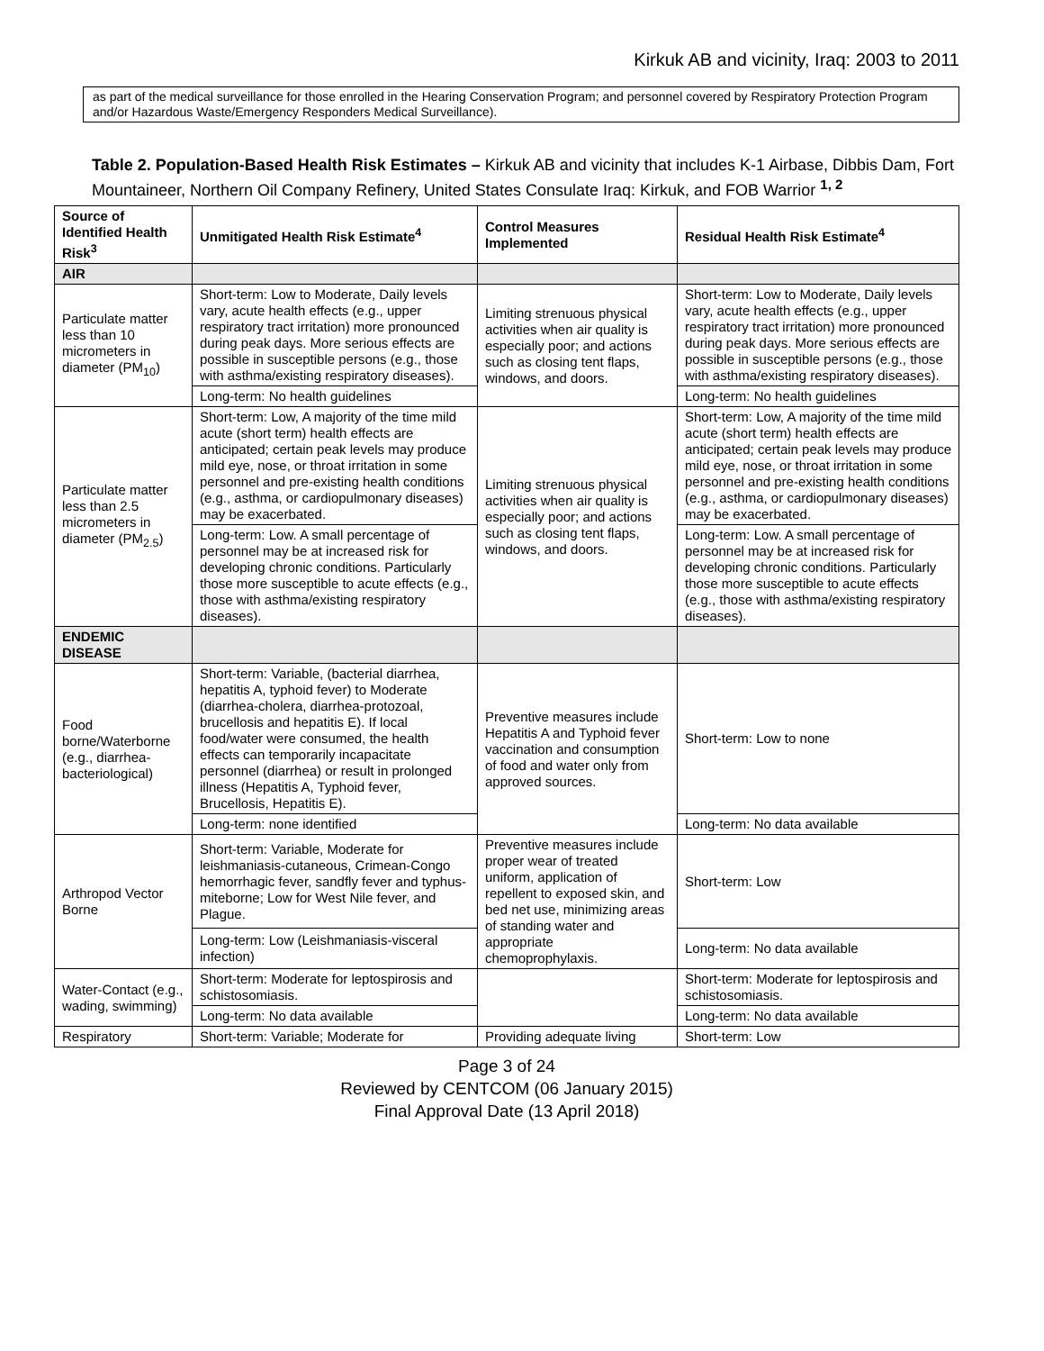Kirkuk AB and vicinity, Iraq: 2003 to 2011
as part of the medical surveillance for those enrolled in the Hearing Conservation Program; and personnel covered by Respiratory Protection Program and/or Hazardous Waste/Emergency Responders Medical Surveillance).
Table 2. Population-Based Health Risk Estimates – Kirkuk AB and vicinity that includes K-1 Airbase, Dibbis Dam, Fort Mountaineer, Northern Oil Company Refinery, United States Consulate Iraq: Kirkuk, and FOB Warrior <sup>1, 2</sup>
| Source of Identified Health Risk<sup>3</sup> | Unmitigated Health Risk Estimate<sup>4</sup> | Control Measures Implemented | Residual Health Risk Estimate<sup>4</sup> |
| --- | --- | --- | --- |
| AIR | | | |
| Particulate matter less than 10 micrometers in diameter (PM<sub>10</sub>) | Short-term: Low to Moderate, Daily levels vary, acute health effects (e.g., upper respiratory tract irritation) more pronounced during peak days. More serious effects are possible in susceptible persons (e.g., those with asthma/existing respiratory diseases). | Limiting strenuous physical activities when air quality is especially poor; and actions such as closing tent flaps, windows, and doors. | Short-term: Low to Moderate, Daily levels vary, acute health effects (e.g., upper respiratory tract irritation) more pronounced during peak days. More serious effects are possible in susceptible persons (e.g., those with asthma/existing respiratory diseases). |
| | Long-term: No health guidelines | | Long-term: No health guidelines |
| Particulate matter less than 2.5 micrometers in diameter (PM<sub>2.5</sub>) | Short-term: Low, A majority of the time mild acute (short term) health effects are anticipated; certain peak levels may produce mild eye, nose, or throat irritation in some personnel and pre-existing health conditions (e.g., asthma, or cardiopulmonary diseases) may be exacerbated. | Limiting strenuous physical activities when air quality is especially poor; and actions such as closing tent flaps, windows, and doors. | Short-term: Low, A majority of the time mild acute (short term) health effects are anticipated; certain peak levels may produce mild eye, nose, or throat irritation in some personnel and pre-existing health conditions (e.g., asthma, or cardiopulmonary diseases) may be exacerbated. |
| | Long-term: Low. A small percentage of personnel may be at increased risk for developing chronic conditions. Particularly those more susceptible to acute effects (e.g., those with asthma/existing respiratory diseases). | | Long-term: Low. A small percentage of personnel may be at increased risk for developing chronic conditions. Particularly those more susceptible to acute effects (e.g., those with asthma/existing respiratory diseases). |
| ENDEMIC DISEASE | | | |
| Food borne/Waterborne (e.g., diarrhea-bacteriological) | Short-term: Variable, (bacterial diarrhea, hepatitis A, typhoid fever) to Moderate (diarrhea-cholera, diarrhea-protozoal, brucellosis and hepatitis E). If local food/water were consumed, the health effects can temporarily incapacitate personnel (diarrhea) or result in prolonged illness (Hepatitis A, Typhoid fever, Brucellosis, Hepatitis E). | Preventive measures include Hepatitis A and Typhoid fever vaccination and consumption of food and water only from approved sources. | Short-term: Low to none |
| | Long-term: none identified | | Long-term: No data available |
| Arthropod Vector Borne | Short-term: Variable, Moderate for leishmaniasis-cutaneous, Crimean-Congo hemorrhagic fever, sandfly fever and typhus-miteborne; Low for West Nile fever, and Plague. | Preventive measures include proper wear of treated uniform, application of repellent to exposed skin, and bed net use, minimizing areas of standing water and appropriate chemoprophylaxis. | Short-term: Low |
| | Long-term: Low (Leishmaniasis-visceral infection) | | Long-term: No data available |
| Water-Contact (e.g., wading, swimming) | Short-term: Moderate for leptospirosis and schistosomiasis. | | Short-term: Moderate for leptospirosis and schistosomiasis. |
| | Long-term: No data available | | Long-term: No data available |
| Respiratory | Short-term: Variable; Moderate for | Providing adequate living | Short-term: Low |
Page 3 of 24
Reviewed by CENTCOM (06 January 2015)
Final Approval Date (13 April 2018)